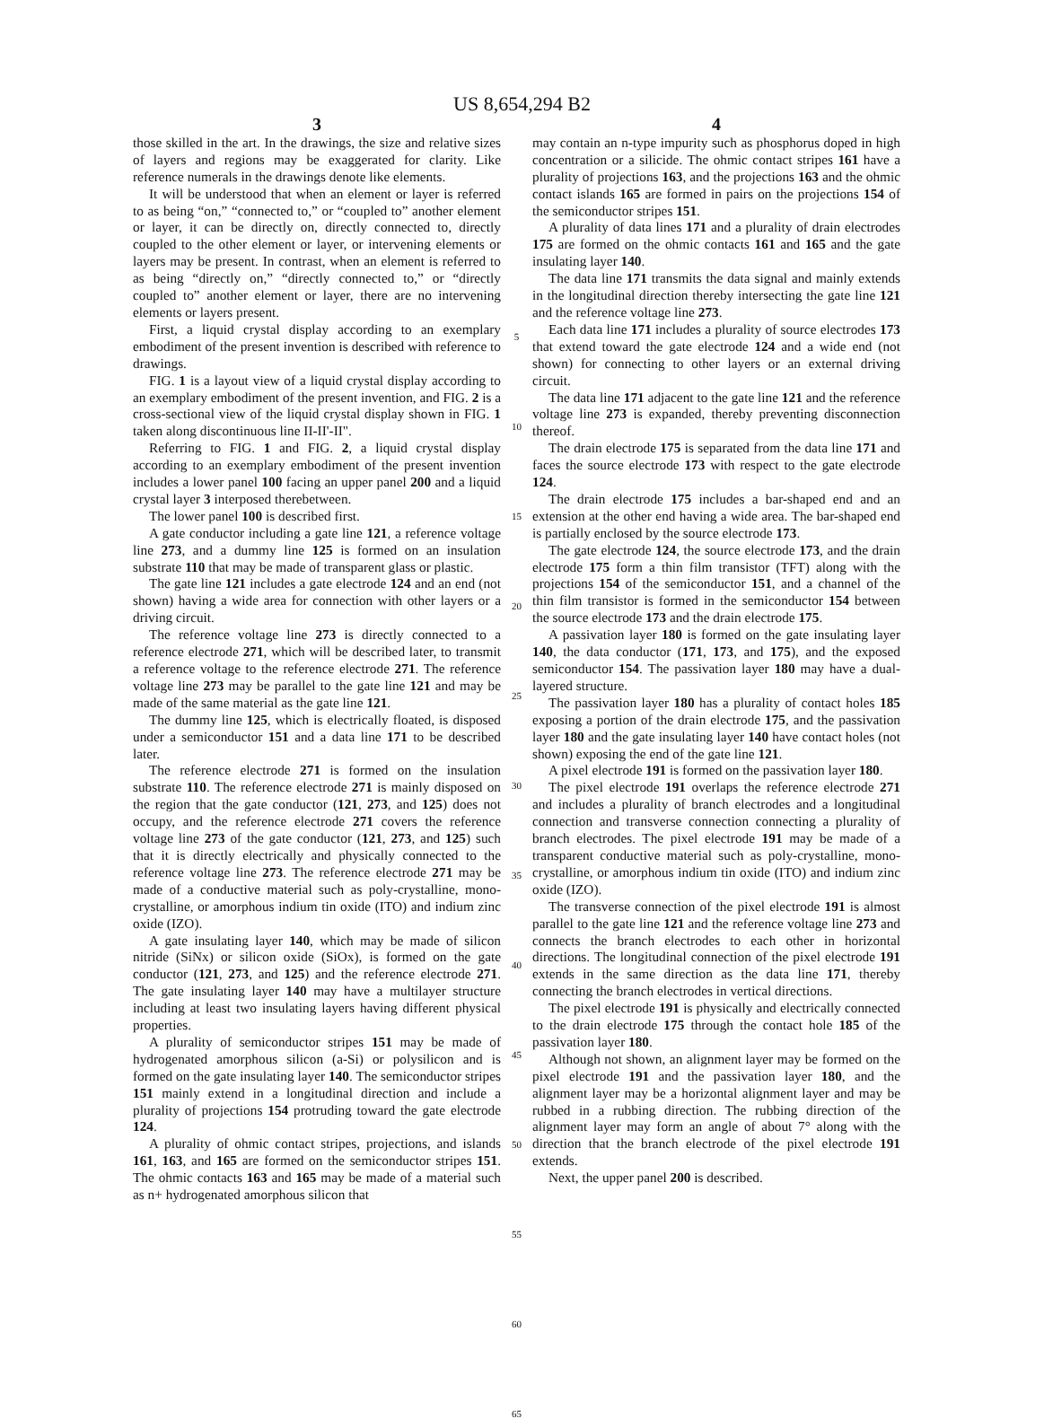US 8,654,294 B2
3
those skilled in the art. In the drawings, the size and relative sizes of layers and regions may be exaggerated for clarity. Like reference numerals in the drawings denote like elements.
It will be understood that when an element or layer is referred to as being “on,” “connected to,” or “coupled to” another element or layer, it can be directly on, directly connected to, directly coupled to the other element or layer, or intervening elements or layers may be present. In contrast, when an element is referred to as being “directly on,” “directly connected to,” or “directly coupled to” another element or layer, there are no intervening elements or layers present.
First, a liquid crystal display according to an exemplary embodiment of the present invention is described with reference to drawings.
FIG. 1 is a layout view of a liquid crystal display according to an exemplary embodiment of the present invention, and FIG. 2 is a cross-sectional view of the liquid crystal display shown in FIG. 1 taken along discontinuous line II-II'-II".
Referring to FIG. 1 and FIG. 2, a liquid crystal display according to an exemplary embodiment of the present invention includes a lower panel 100 facing an upper panel 200 and a liquid crystal layer 3 interposed therebetween.
The lower panel 100 is described first.
A gate conductor including a gate line 121, a reference voltage line 273, and a dummy line 125 is formed on an insulation substrate 110 that may be made of transparent glass or plastic.
The gate line 121 includes a gate electrode 124 and an end (not shown) having a wide area for connection with other layers or a driving circuit.
The reference voltage line 273 is directly connected to a reference electrode 271, which will be described later, to transmit a reference voltage to the reference electrode 271. The reference voltage line 273 may be parallel to the gate line 121 and may be made of the same material as the gate line 121.
The dummy line 125, which is electrically floated, is disposed under a semiconductor 151 and a data line 171 to be described later.
The reference electrode 271 is formed on the insulation substrate 110. The reference electrode 271 is mainly disposed on the region that the gate conductor (121, 273, and 125) does not occupy, and the reference electrode 271 covers the reference voltage line 273 of the gate conductor (121, 273, and 125) such that it is directly electrically and physically connected to the reference voltage line 273. The reference electrode 271 may be made of a conductive material such as poly-crystalline, mono-crystalline, or amorphous indium tin oxide (ITO) and indium zinc oxide (IZO).
A gate insulating layer 140, which may be made of silicon nitride (SiNx) or silicon oxide (SiOx), is formed on the gate conductor (121, 273, and 125) and the reference electrode 271. The gate insulating layer 140 may have a multilayer structure including at least two insulating layers having different physical properties.
A plurality of semiconductor stripes 151 may be made of hydrogenated amorphous silicon (a-Si) or polysilicon and is formed on the gate insulating layer 140. The semiconductor stripes 151 mainly extend in a longitudinal direction and include a plurality of projections 154 protruding toward the gate electrode 124.
A plurality of ohmic contact stripes, projections, and islands 161, 163, and 165 are formed on the semiconductor stripes 151. The ohmic contacts 163 and 165 may be made of a material such as n+ hydrogenated amorphous silicon that
5
10
15
20
25
30
35
40
45
50
55
60
65
4
may contain an n-type impurity such as phosphorus doped in high concentration or a silicide. The ohmic contact stripes 161 have a plurality of projections 163, and the projections 163 and the ohmic contact islands 165 are formed in pairs on the projections 154 of the semiconductor stripes 151.
A plurality of data lines 171 and a plurality of drain electrodes 175 are formed on the ohmic contacts 161 and 165 and the gate insulating layer 140.
The data line 171 transmits the data signal and mainly extends in the longitudinal direction thereby intersecting the gate line 121 and the reference voltage line 273.
Each data line 171 includes a plurality of source electrodes 173 that extend toward the gate electrode 124 and a wide end (not shown) for connecting to other layers or an external driving circuit.
The data line 171 adjacent to the gate line 121 and the reference voltage line 273 is expanded, thereby preventing disconnection thereof.
The drain electrode 175 is separated from the data line 171 and faces the source electrode 173 with respect to the gate electrode 124.
The drain electrode 175 includes a bar-shaped end and an extension at the other end having a wide area. The bar-shaped end is partially enclosed by the source electrode 173.
The gate electrode 124, the source electrode 173, and the drain electrode 175 form a thin film transistor (TFT) along with the projections 154 of the semiconductor 151, and a channel of the thin film transistor is formed in the semiconductor 154 between the source electrode 173 and the drain electrode 175.
A passivation layer 180 is formed on the gate insulating layer 140, the data conductor (171, 173, and 175), and the exposed semiconductor 154. The passivation layer 180 may have a dual-layered structure.
The passivation layer 180 has a plurality of contact holes 185 exposing a portion of the drain electrode 175, and the passivation layer 180 and the gate insulating layer 140 have contact holes (not shown) exposing the end of the gate line 121.
A pixel electrode 191 is formed on the passivation layer 180.
The pixel electrode 191 overlaps the reference electrode 271 and includes a plurality of branch electrodes and a longitudinal connection and transverse connection connecting a plurality of branch electrodes. The pixel electrode 191 may be made of a transparent conductive material such as poly-crystalline, mono-crystalline, or amorphous indium tin oxide (ITO) and indium zinc oxide (IZO).
The transverse connection of the pixel electrode 191 is almost parallel to the gate line 121 and the reference voltage line 273 and connects the branch electrodes to each other in horizontal directions. The longitudinal connection of the pixel electrode 191 extends in the same direction as the data line 171, thereby connecting the branch electrodes in vertical directions.
The pixel electrode 191 is physically and electrically connected to the drain electrode 175 through the contact hole 185 of the passivation layer 180.
Although not shown, an alignment layer may be formed on the pixel electrode 191 and the passivation layer 180, and the alignment layer may be a horizontal alignment layer and may be rubbed in a rubbing direction. The rubbing direction of the alignment layer may form an angle of about 7° along with the direction that the branch electrode of the pixel electrode 191 extends.
Next, the upper panel 200 is described.